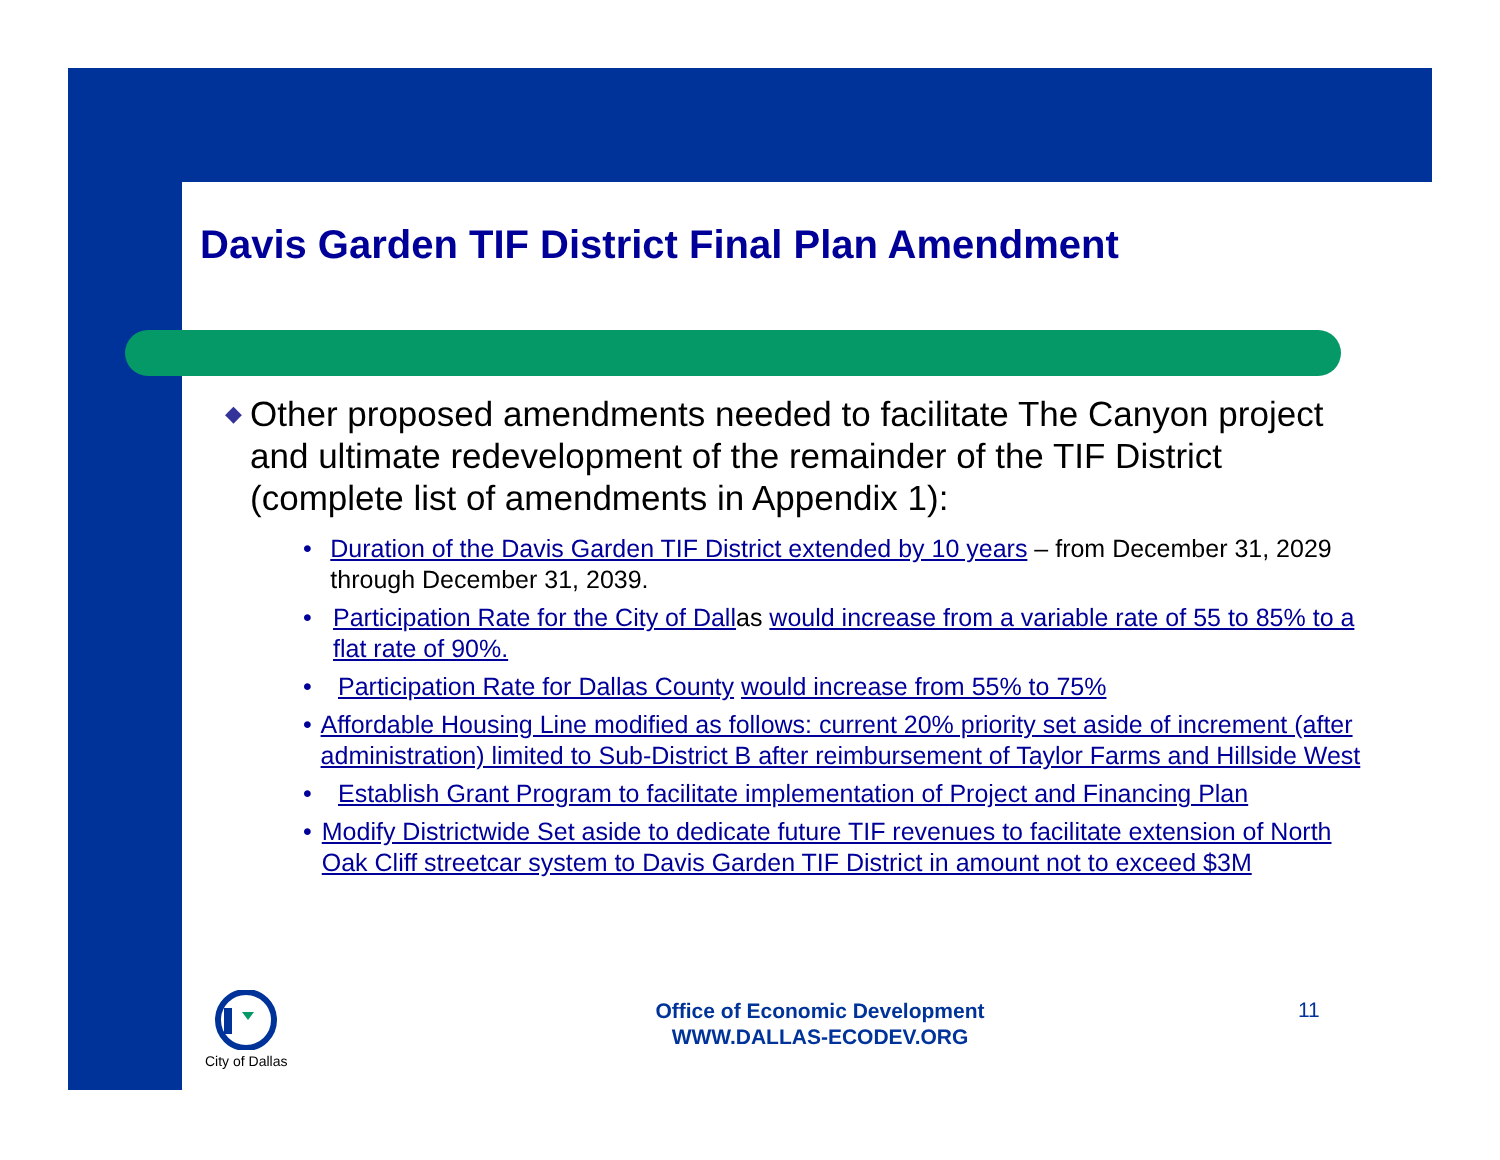Davis Garden TIF District Final Plan Amendment
◆ Other proposed amendments needed to facilitate The Canyon project and ultimate redevelopment of the remainder of the TIF District (complete list of amendments in Appendix 1):
• Duration of the Davis Garden TIF District extended by 10 years – from December 31, 2029 through December 31, 2039.
• Participation Rate for the City of Dallas would increase from a variable rate of 55 to 85% to a flat rate of 90%.
• Participation Rate for Dallas County would increase from 55% to 75%
• Affordable Housing Line modified as follows: current 20% priority set aside of increment (after administration) limited to Sub-District B after reimbursement of Taylor Farms and Hillside West
• Establish Grant Program to facilitate implementation of Project and Financing Plan
• Modify Districtwide Set aside to dedicate future TIF revenues to facilitate extension of North Oak Cliff streetcar system to Davis Garden TIF District in amount not to exceed $3M
City of Dallas
Office of Economic Development
WWW.DALLAS-ECODEV.ORG
11